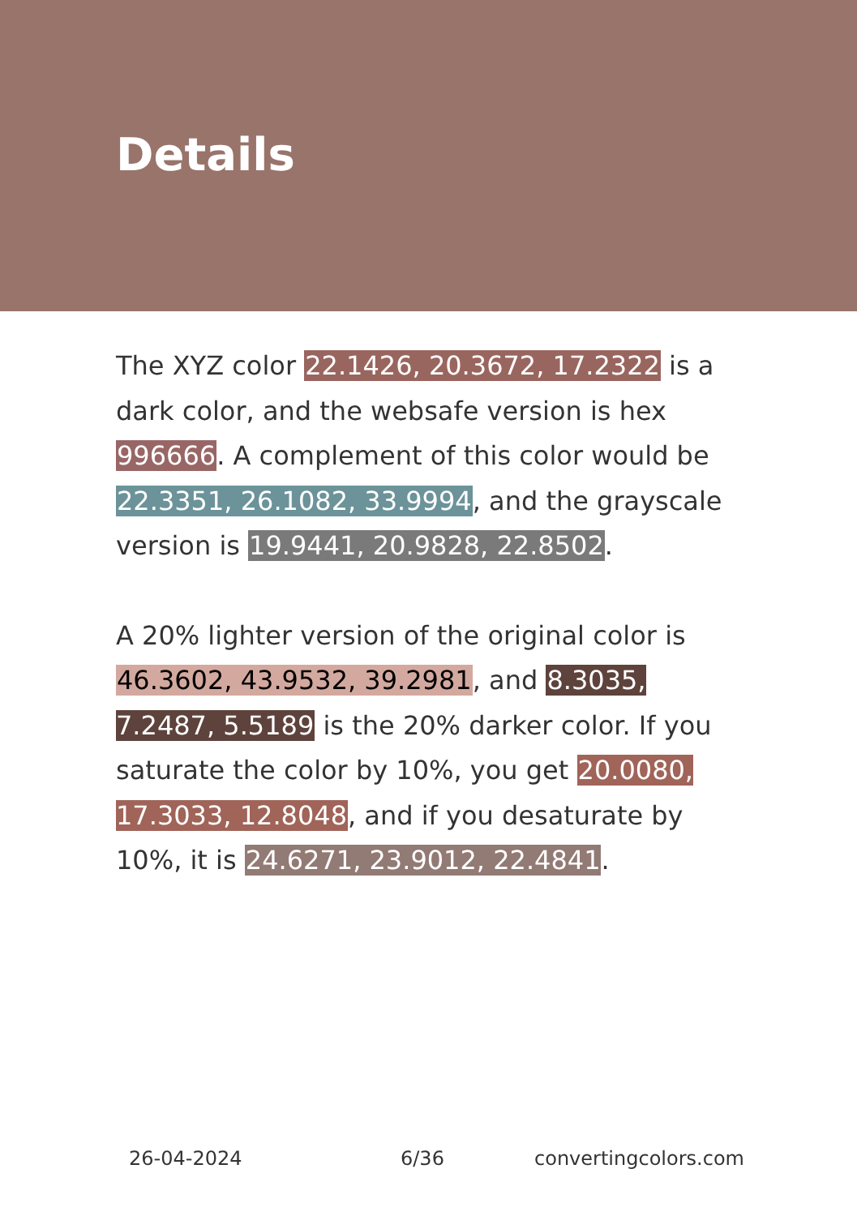Details
The XYZ color 22.1426, 20.3672, 17.2322 is a dark color, and the websafe version is hex 996666. A complement of this color would be 22.3351, 26.1082, 33.9994, and the grayscale version is 19.9441, 20.9828, 22.8502.
A 20% lighter version of the original color is 46.3602, 43.9532, 39.2981, and 8.3035, 7.2487, 5.5189 is the 20% darker color. If you saturate the color by 10%, you get 20.0080, 17.3033, 12.8048, and if you desaturate by 10%, it is 24.6271, 23.9012, 22.4841.
26-04-2024 6/36 convertingcolors.com